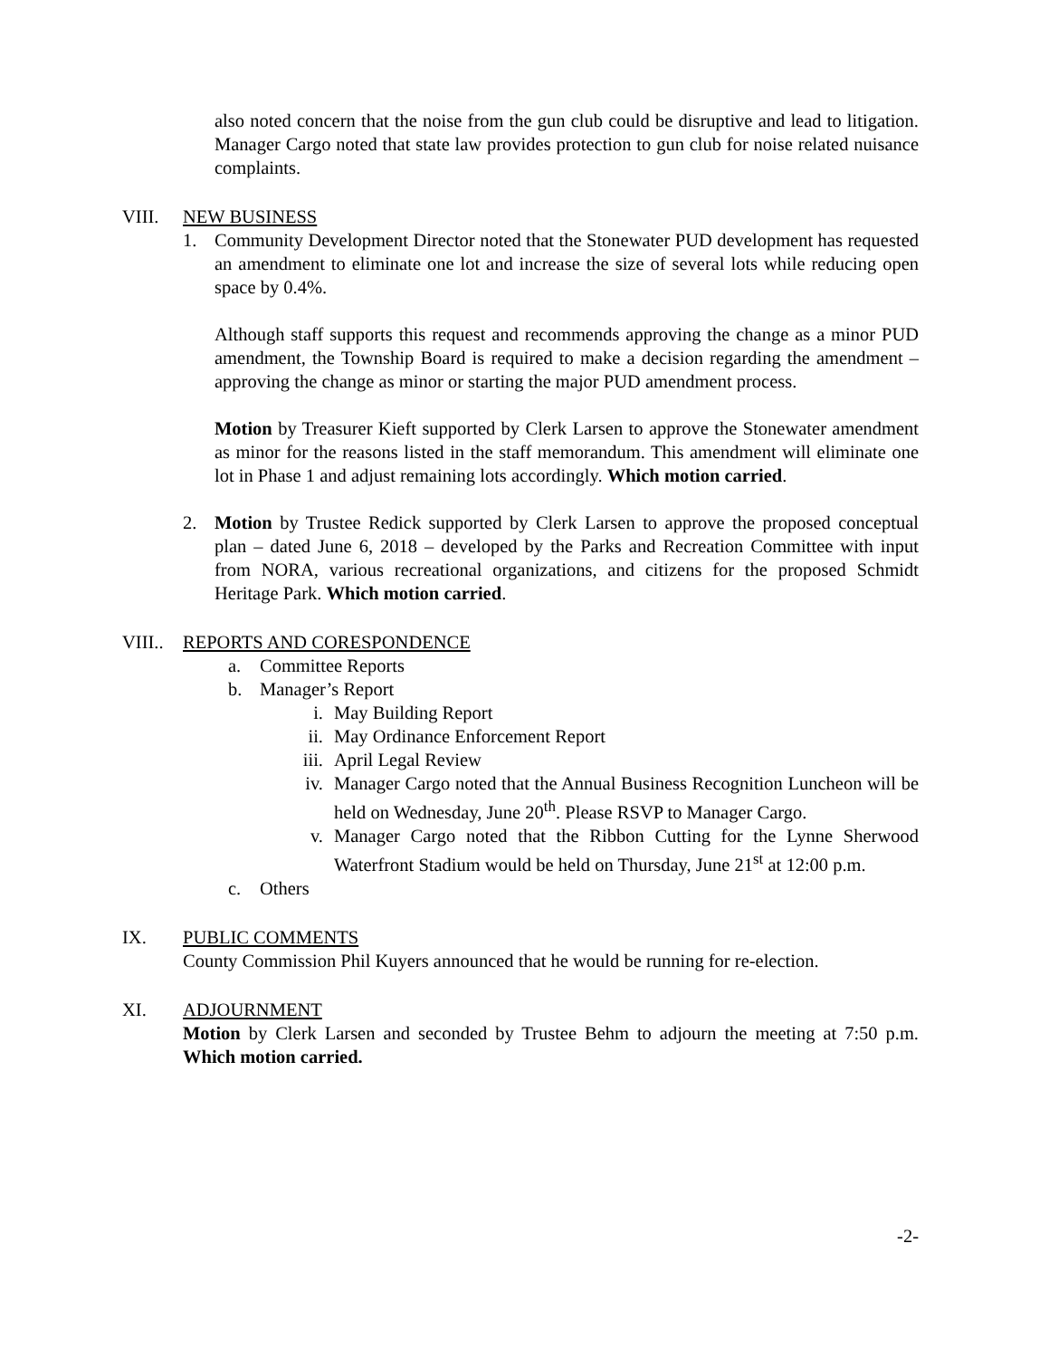also noted concern that the noise from the gun club could be disruptive and lead to litigation. Manager Cargo noted that state law provides protection to gun club for noise related nuisance complaints.
VIII. NEW BUSINESS
1. Community Development Director noted that the Stonewater PUD development has requested an amendment to eliminate one lot and increase the size of several lots while reducing open space by 0.4%.
Although staff supports this request and recommends approving the change as a minor PUD amendment, the Township Board is required to make a decision regarding the amendment – approving the change as minor or starting the major PUD amendment process.
Motion by Treasurer Kieft supported by Clerk Larsen to approve the Stonewater amendment as minor for the reasons listed in the staff memorandum. This amendment will eliminate one lot in Phase 1 and adjust remaining lots accordingly. Which motion carried.
2. Motion by Trustee Redick supported by Clerk Larsen to approve the proposed conceptual plan – dated June 6, 2018 – developed by the Parks and Recreation Committee with input from NORA, various recreational organizations, and citizens for the proposed Schmidt Heritage Park. Which motion carried.
VIII..
REPORTS AND CORESPONDENCE
a. Committee Reports
b. Manager’s Report
i. May Building Report
ii.
May Ordinance Enforcement Report
iii.
April Legal Review
iv.
Manager Cargo noted that the Annual Business Recognition Luncheon will be held on Wednesday, June 20<sup>th</sup>. Please RSVP to Manager Cargo.
v. Manager Cargo noted that the Ribbon Cutting for the Lynne Sherwood Waterfront Stadium would be held on Thursday, June 21<sup>st</sup> at 12:00 p.m.
c. Others
IX. PUBLIC COMMENTS
County Commission Phil Kuyers announced that he would be running for re-election.
XI. ADJOURNMENT
Motion by Clerk Larsen and seconded by Trustee Behm to adjourn the meeting at 7:50 p.m. Which motion carried.
-2-